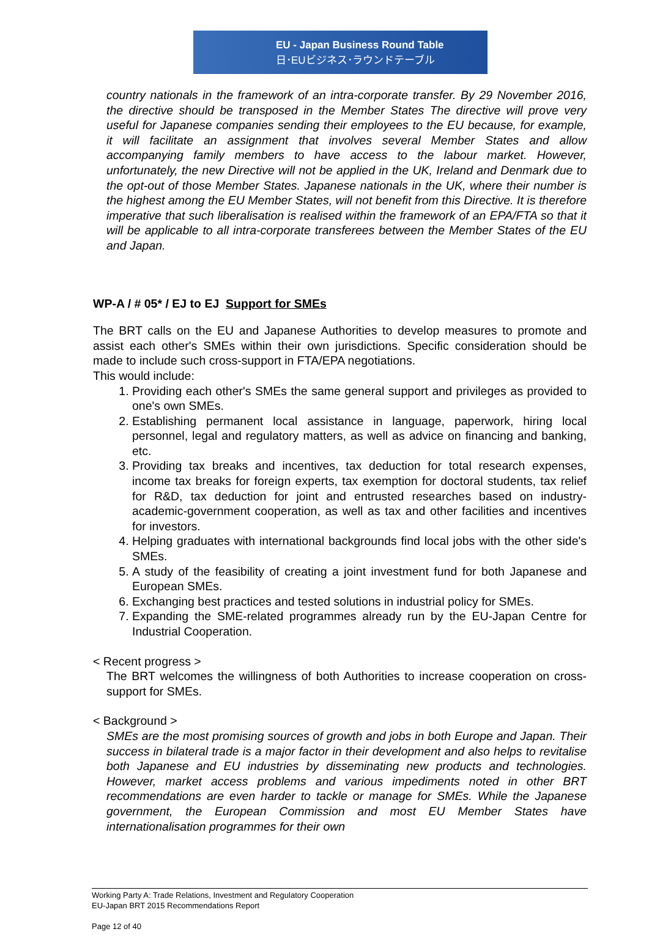EU - Japan Business Round Table
日･EUビジネス･ラウンドテーブル
country nationals in the framework of an intra-corporate transfer. By 29 November 2016, the directive should be transposed in the Member States The directive will prove very useful for Japanese companies sending their employees to the EU because, for example, it will facilitate an assignment that involves several Member States and allow accompanying family members to have access to the labour market. However, unfortunately, the new Directive will not be applied in the UK, Ireland and Denmark due to the opt-out of those Member States. Japanese nationals in the UK, where their number is the highest among the EU Member States, will not benefit from this Directive. It is therefore imperative that such liberalisation is realised within the framework of an EPA/FTA so that it will be applicable to all intra-corporate transferees between the Member States of the EU and Japan.
WP-A / # 05* / EJ to EJ Support for SMEs
The BRT calls on the EU and Japanese Authorities to develop measures to promote and assist each other's SMEs within their own jurisdictions. Specific consideration should be made to include such cross-support in FTA/EPA negotiations.
This would include:
1. Providing each other's SMEs the same general support and privileges as provided to one's own SMEs.
2. Establishing permanent local assistance in language, paperwork, hiring local personnel, legal and regulatory matters, as well as advice on financing and banking, etc.
3. Providing tax breaks and incentives, tax deduction for total research expenses, income tax breaks for foreign experts, tax exemption for doctoral students, tax relief for R&D, tax deduction for joint and entrusted researches based on industry-academic-government cooperation, as well as tax and other facilities and incentives for investors.
4. Helping graduates with international backgrounds find local jobs with the other side's SMEs.
5. A study of the feasibility of creating a joint investment fund for both Japanese and European SMEs.
6. Exchanging best practices and tested solutions in industrial policy for SMEs.
7. Expanding the SME-related programmes already run by the EU-Japan Centre for Industrial Cooperation.
< Recent progress >
The BRT welcomes the willingness of both Authorities to increase cooperation on cross-support for SMEs.
< Background >
SMEs are the most promising sources of growth and jobs in both Europe and Japan. Their success in bilateral trade is a major factor in their development and also helps to revitalise both Japanese and EU industries by disseminating new products and technologies. However, market access problems and various impediments noted in other BRT recommendations are even harder to tackle or manage for SMEs. While the Japanese government, the European Commission and most EU Member States have internationalisation programmes for their own
Working Party A: Trade Relations, Investment and Regulatory Cooperation
EU-Japan BRT 2015 Recommendations Report
Page 12 of 40